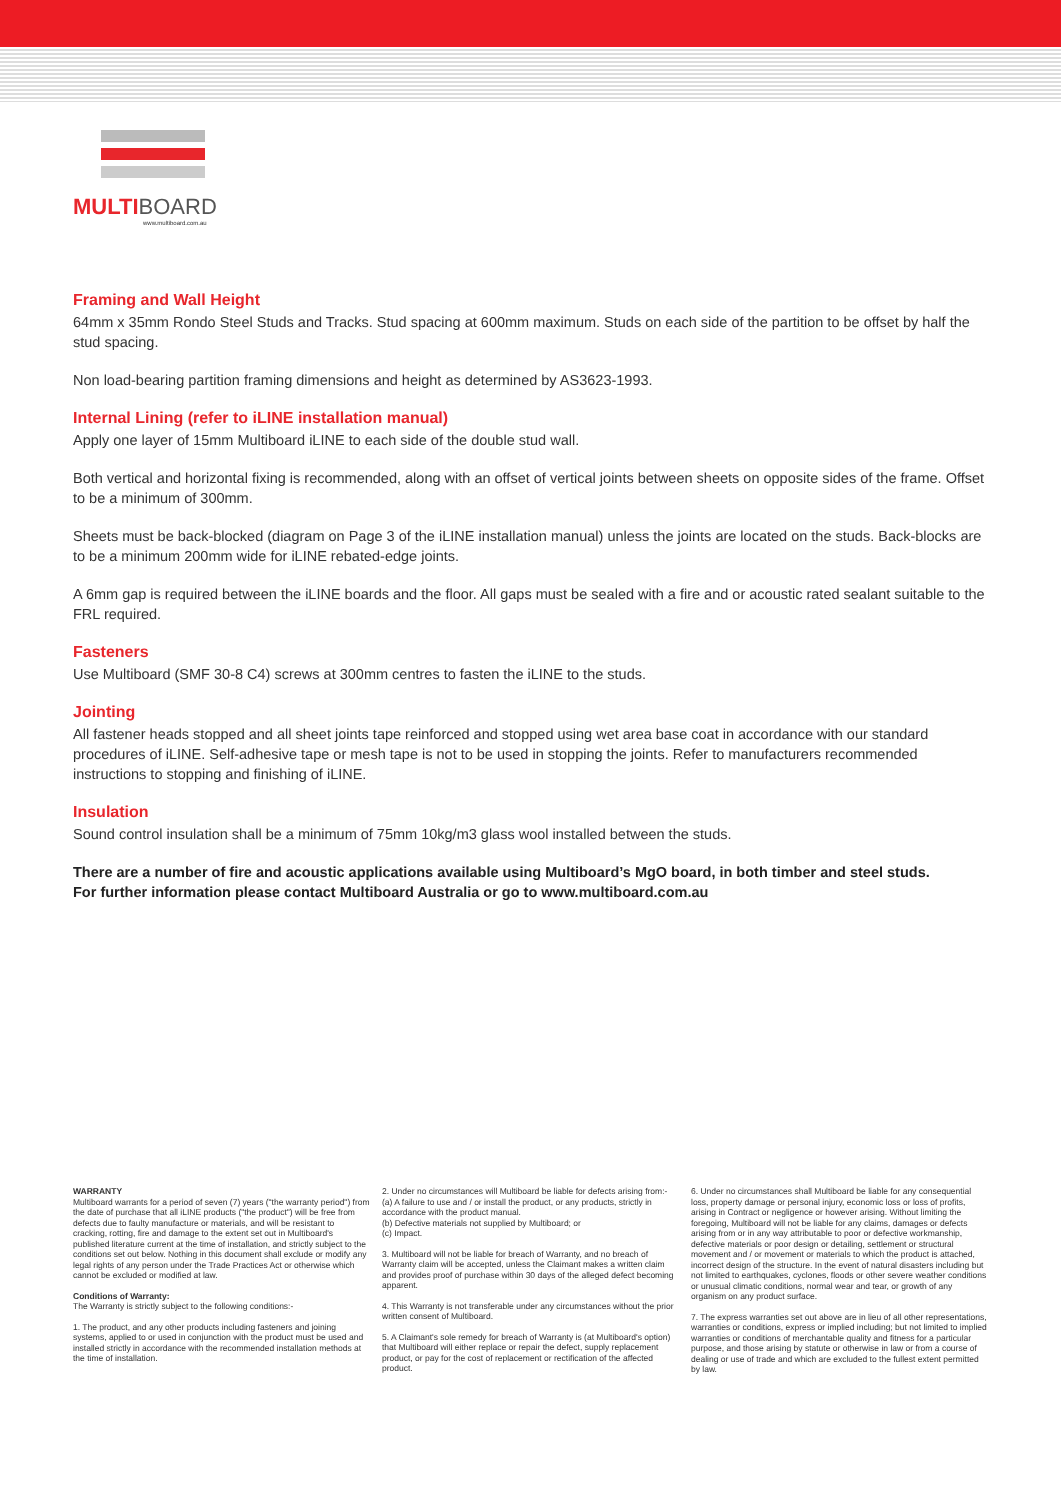MULTI BOARD
www.multiboard.com.au
Framing and Wall Height
64mm x 35mm Rondo Steel Studs and Tracks. Stud spacing at 600mm maximum. Studs on each side of the partition to be offset by half the stud spacing.
Non load-bearing partition framing dimensions and height as determined by AS3623-1993.
Internal Lining (refer to iLINE installation manual)
Apply one layer of 15mm Multiboard iLINE to each side of the double stud wall.
Both vertical and horizontal fixing is recommended, along with an offset of vertical joints between sheets on opposite sides of the frame. Offset to be a minimum of 300mm.
Sheets must be back-blocked (diagram on Page 3 of the iLINE installation manual) unless the joints are located on the studs. Back-blocks are to be a minimum 200mm wide for iLINE rebated-edge joints.
A 6mm gap is required between the iLINE boards and the floor. All gaps must be sealed with a fire and or acoustic rated sealant suitable to the FRL required.
Fasteners
Use Multiboard (SMF 30-8 C4) screws at 300mm centres to fasten the iLINE to the studs.
Jointing
All fastener heads stopped and all sheet joints tape reinforced and stopped using wet area base coat in accordance with our standard procedures of iLINE. Self-adhesive tape or mesh tape is not to be used in stopping the joints. Refer to manufacturers recommended instructions to stopping and finishing of iLINE.
Insulation
Sound control insulation shall be a minimum of 75mm 10kg/m3 glass wool installed between the studs.
There are a number of fire and acoustic applications available using Multiboard’s MgO board, in both timber and steel studs.
For further information please contact Multiboard Australia or go to www.multiboard.com.au
WARRANTY
Multiboard warrants for a period of seven (7) years ("the warranty period") from the date of purchase that all iLINE products ("the product") will be free from defects due to faulty manufacture or materials, and will be resistant to cracking, rotting, fire and damage to the extent set out in Multiboard's published literature current at the time of installation, and strictly subject to the conditions set out below. Nothing in this document shall exclude or modify any legal rights of any person under the Trade Practices Act or otherwise which cannot be excluded or modified at law.
Conditions of Warranty:
The Warranty is strictly subject to the following conditions:-
1. The product, and any other products including fasteners and joining systems, applied to or used in conjunction with the product must be used and installed strictly in accordance with the recommended installation methods at the time of installation.
2. Under no circumstances will Multiboard be liable for defects arising from:-
(a) A failure to use and / or install the product, or any products, strictly in accordance with the product manual.
(b) Defective materials not supplied by Multiboard; or
(c) Impact.
3. Multiboard will not be liable for breach of Warranty, and no breach of Warranty claim will be accepted, unless the Claimant makes a written claim and provides proof of purchase within 30 days of the alleged defect becoming apparent.
4. This Warranty is not transferable under any circumstances without the prior written consent of Multiboard.
5. A Claimant's sole remedy for breach of Warranty is (at Multiboard's option) that Multiboard will either replace or repair the defect, supply replacement product, or pay for the cost of replacement or rectification of the affected product.
6. Under no circumstances shall Multiboard be liable for any consequential loss, property damage or personal injury, economic loss or loss of profits, arising in Contract or negligence or however arising. Without limiting the foregoing, Multiboard will not be liable for any claims, damages or defects arising from or in any way attributable to poor or defective workmanship, defective materials or poor design or detailing, settlement or structural movement and / or movement or materials to which the product is attached, incorrect design of the structure. In the event of natural disasters including but not limited to earthquakes, cyclones, floods or other severe weather conditions or unusual climatic conditions, normal wear and tear, or growth of any organism on any product surface.
7. The express warranties set out above are in lieu of all other representations, warranties or conditions, express or implied including; but not limited to implied warranties or conditions of merchantable quality and fitness for a particular purpose, and those arising by statute or otherwise in law or from a course of dealing or use of trade and which are excluded to the fullest extent permitted by law.